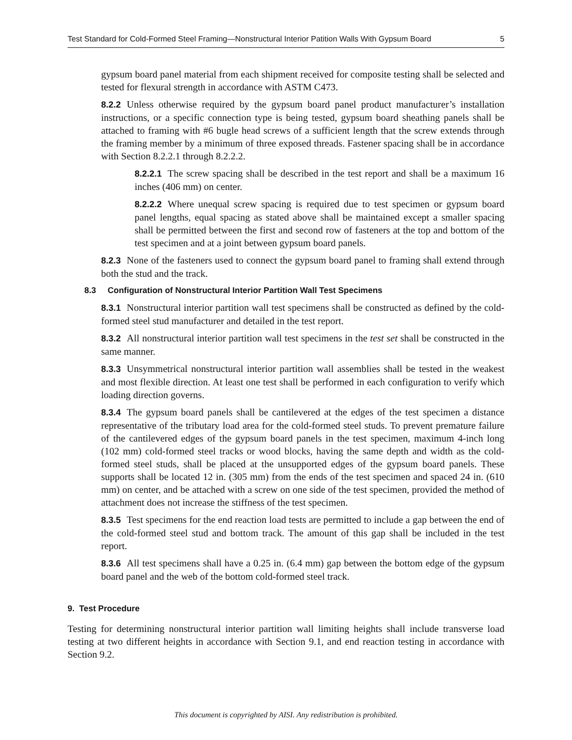Test Standard for Cold-Formed Steel Framing—Nonstructural Interior Patition Walls With Gypsum Board 5
gypsum board panel material from each shipment received for composite testing shall be selected and tested for flexural strength in accordance with ASTM C473.
8.2.2 Unless otherwise required by the gypsum board panel product manufacturer’s installation instructions, or a specific connection type is being tested, gypsum board sheathing panels shall be attached to framing with #6 bugle head screws of a sufficient length that the screw extends through the framing member by a minimum of three exposed threads. Fastener spacing shall be in accordance with Section 8.2.2.1 through 8.2.2.2.
8.2.2.1 The screw spacing shall be described in the test report and shall be a maximum 16 inches (406 mm) on center.
8.2.2.2 Where unequal screw spacing is required due to test specimen or gypsum board panel lengths, equal spacing as stated above shall be maintained except a smaller spacing shall be permitted between the first and second row of fasteners at the top and bottom of the test specimen and at a joint between gypsum board panels.
8.2.3 None of the fasteners used to connect the gypsum board panel to framing shall extend through both the stud and the track.
8.3 Configuration of Nonstructural Interior Partition Wall Test Specimens
8.3.1 Nonstructural interior partition wall test specimens shall be constructed as defined by the cold-formed steel stud manufacturer and detailed in the test report.
8.3.2 All nonstructural interior partition wall test specimens in the test set shall be constructed in the same manner.
8.3.3 Unsymmetrical nonstructural interior partition wall assemblies shall be tested in the weakest and most flexible direction. At least one test shall be performed in each configuration to verify which loading direction governs.
8.3.4 The gypsum board panels shall be cantilevered at the edges of the test specimen a distance representative of the tributary load area for the cold-formed steel studs. To prevent premature failure of the cantilevered edges of the gypsum board panels in the test specimen, maximum 4-inch long (102 mm) cold-formed steel tracks or wood blocks, having the same depth and width as the cold-formed steel studs, shall be placed at the unsupported edges of the gypsum board panels. These supports shall be located 12 in. (305 mm) from the ends of the test specimen and spaced 24 in. (610 mm) on center, and be attached with a screw on one side of the test specimen, provided the method of attachment does not increase the stiffness of the test specimen.
8.3.5 Test specimens for the end reaction load tests are permitted to include a gap between the end of the cold-formed steel stud and bottom track. The amount of this gap shall be included in the test report.
8.3.6 All test specimens shall have a 0.25 in. (6.4 mm) gap between the bottom edge of the gypsum board panel and the web of the bottom cold-formed steel track.
9. Test Procedure
Testing for determining nonstructural interior partition wall limiting heights shall include transverse load testing at two different heights in accordance with Section 9.1, and end reaction testing in accordance with Section 9.2.
This document is copyrighted by AISI. Any redistribution is prohibited.